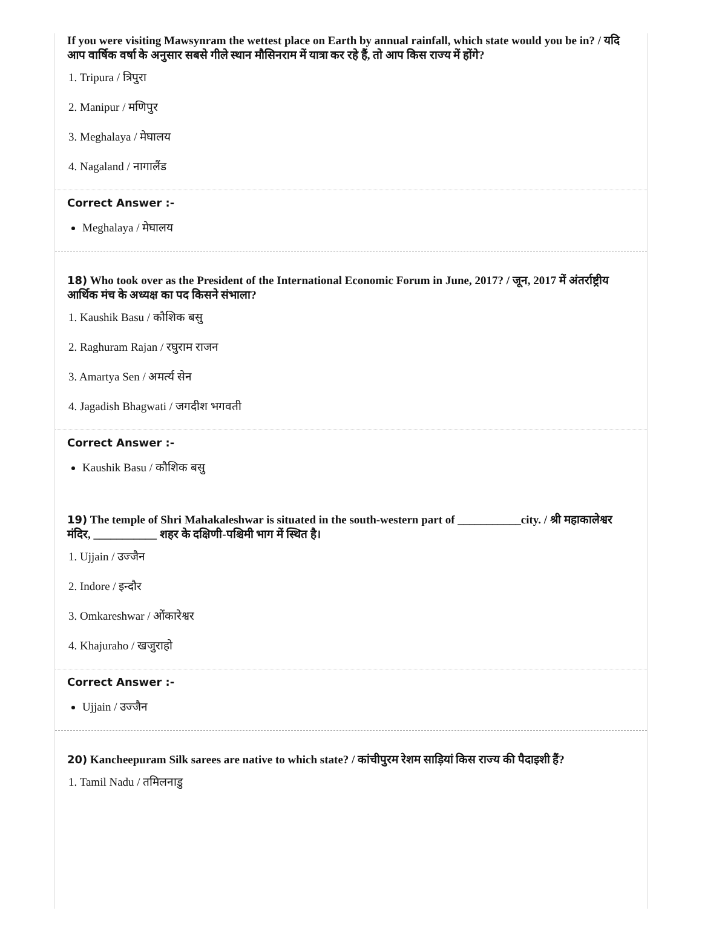If you were visiting Mawsynram the wettest place on Earth by annual rainfall, which state would you be in? / यदि आप वार्षिक वर्षा के अनुसार सबसे गीले स्थान मौसिनराम में यात्रा कर रहे हैं, तो आप किस राज्य में होंगे?
1. Tripura / त्रिपुरा
2. Manipur / मणिपुर
3. Meghalaya / मेघालय
4. Nagaland / नागालैंड
Correct Answer :-
Meghalaya / मेघालय
18) Who took over as the President of the International Economic Forum in June, 2017? / जून, 2017 में अंतर्राष्ट्रीय आर्थिक मंच के अध्यक्ष का पद किसने संभाला?
1. Kaushik Basu / कौशिक बसु
2. Raghuram Rajan / रघुराम राजन
3. Amartya Sen / अमर्त्य सेन
4. Jagadish Bhagwati / जगदीश भगवती
Correct Answer :-
Kaushik Basu / कौशिक बसु
19) The temple of Shri Mahakaleshwar is situated in the south-western part of ___________city. / श्री महाकालेश्वर मंदिर, ___________ शहर के दक्षिणी-पश्चिमी भाग में स्थित है।
1. Ujjain / उज्जैन
2. Indore / इन्दौर
3. Omkareshwar / ओंकारेश्वर
4. Khajuraho / खजुराहो
Correct Answer :-
Ujjain / उज्जैन
20) Kancheepuram Silk sarees are native to which state? / कांचीपुरम रेशम साड़ियां किस राज्य की पैदाइशी हैं?
1. Tamil Nadu / तमिलनाडु